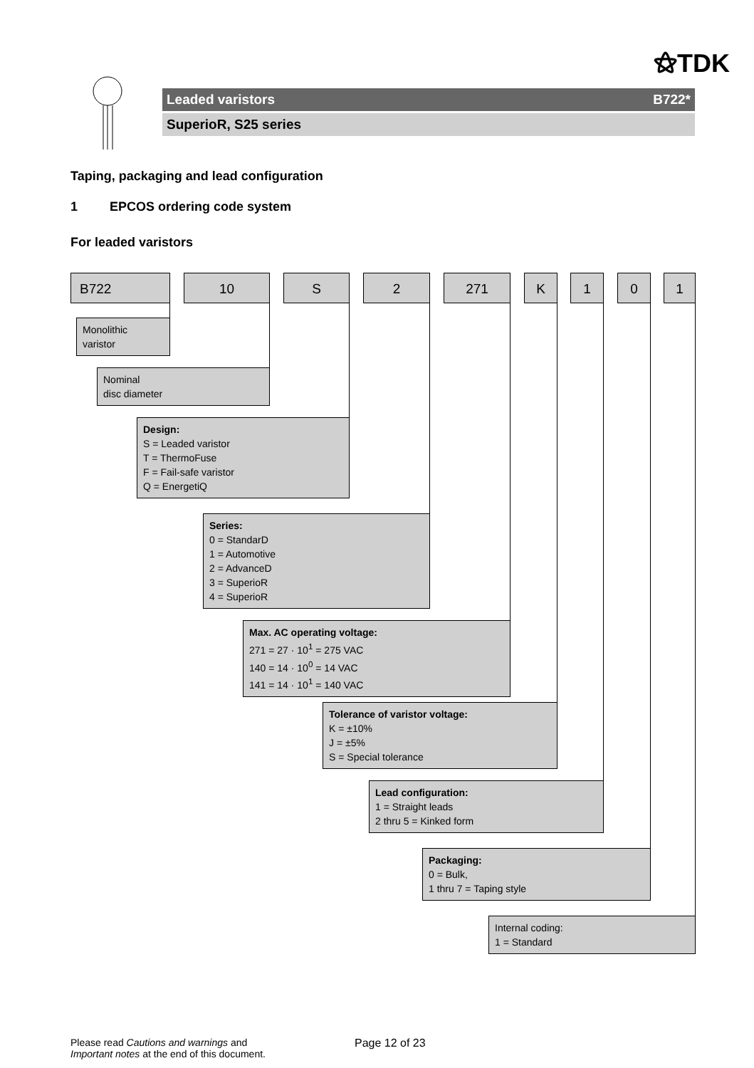⚝TDK
Leaded varistors B722*
SuperioR, S25 series
Taping, packaging and lead configuration
1 EPCOS ordering code system
For leaded varistors
B722 10 S 2 271 K 1 0 1
Monolithic
varistor
Nominal
disc diameter
Design:
S = Leaded varistor
T = ThermoFuse
F = Fail-safe varistor
Q = EnergetiQ
Series:
0 = StandarD
1 = Automotive
2 = AdvanceD
3 = SuperioR
4 = SuperioR
Max. AC operating voltage:
271 = 27 · 10<sup>1</sup> = 275 VAC
140 = 14 · 10<sup>0</sup> = 14 VAC
141 = 14 · 10<sup>1</sup> = 140 VAC
Tolerance of varistor voltage:
K = ±10%
J = ±5%
S = Special tolerance
Lead configuration:
1 = Straight leads
2 thru 5 = Kinked form
Packaging:
0 = Bulk,
1 thru 7 = Taping style
Internal coding:
1 = Standard
Please read Cautions and warnings and
Important notes at the end of this document.
Page 12 of 23